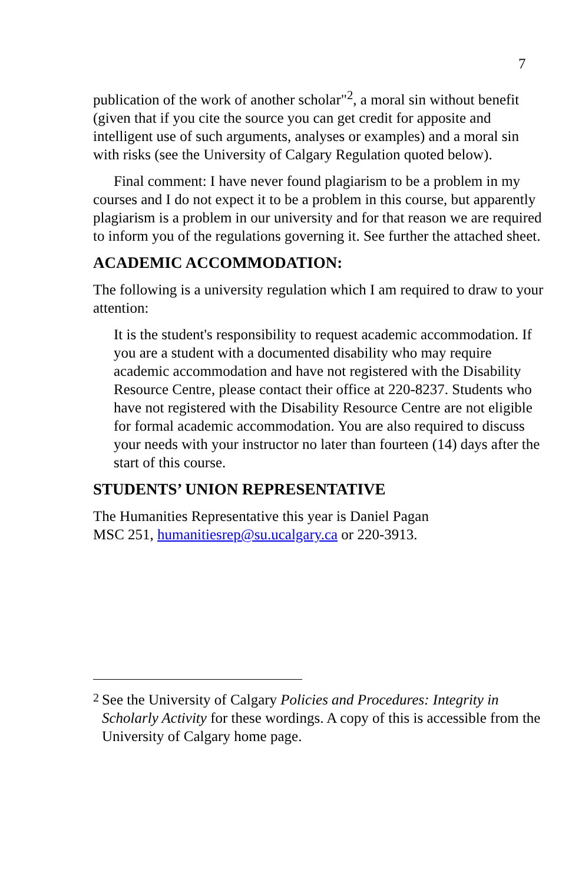7
publication of the work of another scholar"<sup>2</sup>, a moral sin without benefit (given that if you cite the source you can get credit for apposite and intelligent use of such arguments, analyses or examples) and a moral sin with risks (see the University of Calgary Regulation quoted below).
Final comment: I have never found plagiarism to be a problem in my courses and I do not expect it to be a problem in this course, but apparently plagiarism is a problem in our university and for that reason we are required to inform you of the regulations governing it. See further the attached sheet.
ACADEMIC ACCOMMODATION:
The following is a university regulation which I am required to draw to your attention:
It is the student's responsibility to request academic accommodation. If you are a student with a documented disability who may require academic accommodation and have not registered with the Disability Resource Centre, please contact their office at 220-8237. Students who have not registered with the Disability Resource Centre are not eligible for formal academic accommodation. You are also required to discuss your needs with your instructor no later than fourteen (14) days after the start of this course.
STUDENTS’ UNION REPRESENTATIVE
The Humanities Representative this year is Daniel Pagan
MSC 251, humanitiesrep@su.ucalgary.ca or 220-3913.
<sup>2</sup>
See the University of Calgary Policies and Procedures: Integrity in Scholarly Activity for these wordings. A copy of this is accessible from the University of Calgary home page.